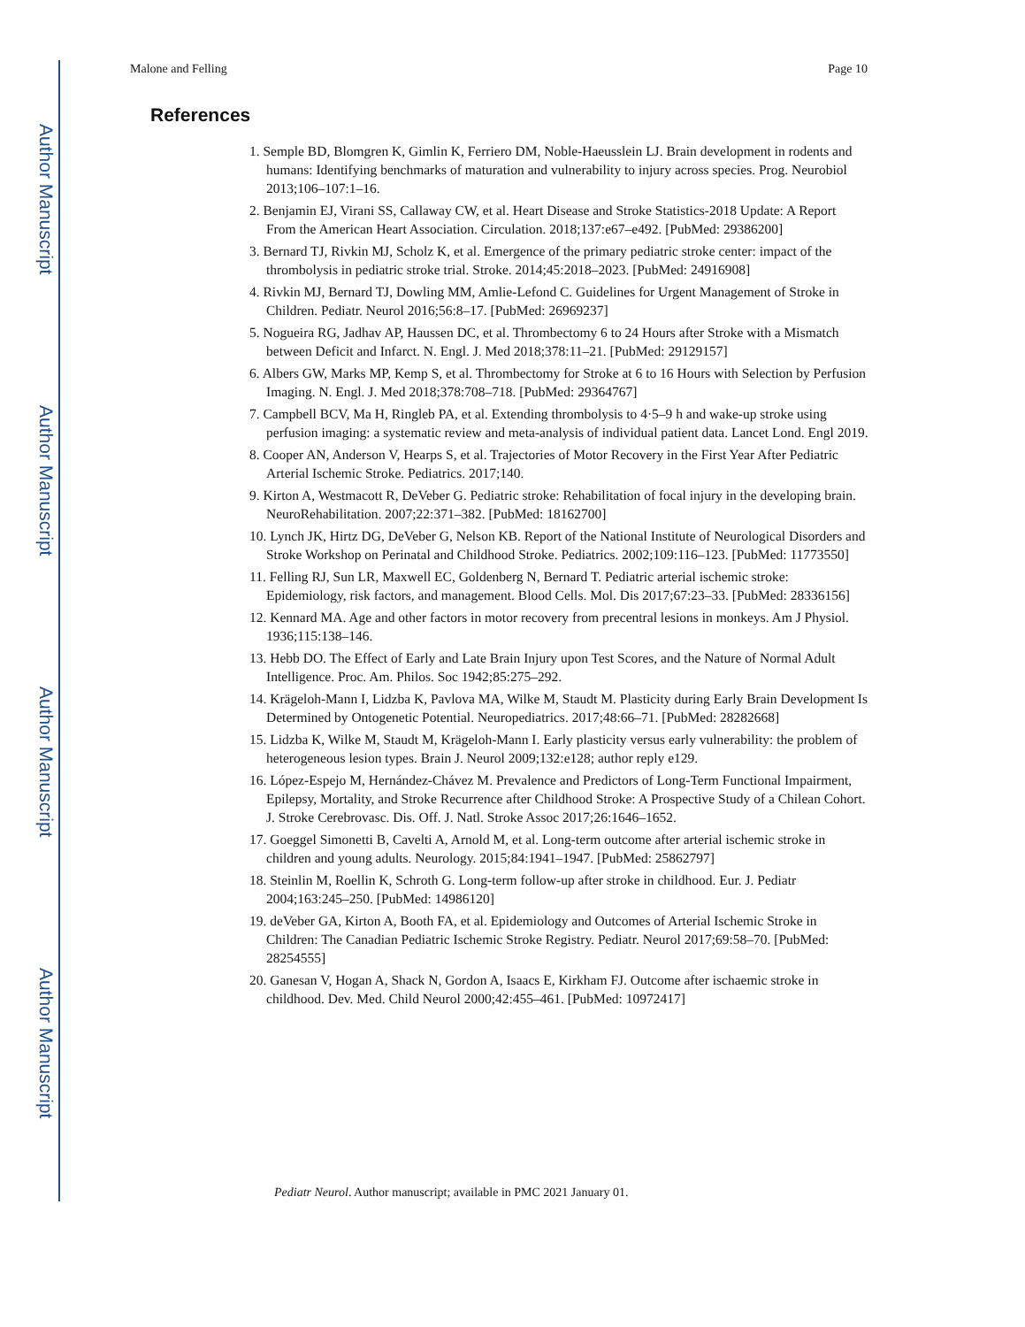Author Manuscript
Author Manuscript
Author Manuscript
Author Manuscript
Malone and Felling Page 10
References
1. Semple BD, Blomgren K, Gimlin K, Ferriero DM, Noble-Haeusslein LJ. Brain development in rodents and humans: Identifying benchmarks of maturation and vulnerability to injury across species. Prog. Neurobiol 2013;106–107:1–16.
2. Benjamin EJ, Virani SS, Callaway CW, et al. Heart Disease and Stroke Statistics-2018 Update: A Report From the American Heart Association. Circulation. 2018;137:e67–e492. [PubMed: 29386200]
3. Bernard TJ, Rivkin MJ, Scholz K, et al. Emergence of the primary pediatric stroke center: impact of the thrombolysis in pediatric stroke trial. Stroke. 2014;45:2018–2023. [PubMed: 24916908]
4. Rivkin MJ, Bernard TJ, Dowling MM, Amlie-Lefond C. Guidelines for Urgent Management of Stroke in Children. Pediatr. Neurol 2016;56:8–17. [PubMed: 26969237]
5. Nogueira RG, Jadhav AP, Haussen DC, et al. Thrombectomy 6 to 24 Hours after Stroke with a Mismatch between Deficit and Infarct. N. Engl. J. Med 2018;378:11–21. [PubMed: 29129157]
6. Albers GW, Marks MP, Kemp S, et al. Thrombectomy for Stroke at 6 to 16 Hours with Selection by Perfusion Imaging. N. Engl. J. Med 2018;378:708–718. [PubMed: 29364767]
7. Campbell BCV, Ma H, Ringleb PA, et al. Extending thrombolysis to 4·5–9 h and wake-up stroke using perfusion imaging: a systematic review and meta-analysis of individual patient data. Lancet Lond. Engl 2019.
8. Cooper AN, Anderson V, Hearps S, et al. Trajectories of Motor Recovery in the First Year After Pediatric Arterial Ischemic Stroke. Pediatrics. 2017;140.
9. Kirton A, Westmacott R, DeVeber G. Pediatric stroke: Rehabilitation of focal injury in the developing brain. NeuroRehabilitation. 2007;22:371–382. [PubMed: 18162700]
10. Lynch JK, Hirtz DG, DeVeber G, Nelson KB. Report of the National Institute of Neurological Disorders and Stroke Workshop on Perinatal and Childhood Stroke. Pediatrics. 2002;109:116–123. [PubMed: 11773550]
11. Felling RJ, Sun LR, Maxwell EC, Goldenberg N, Bernard T. Pediatric arterial ischemic stroke: Epidemiology, risk factors, and management. Blood Cells. Mol. Dis 2017;67:23–33. [PubMed: 28336156]
12. Kennard MA. Age and other factors in motor recovery from precentral lesions in monkeys. Am J Physiol. 1936;115:138–146.
13. Hebb DO. The Effect of Early and Late Brain Injury upon Test Scores, and the Nature of Normal Adult Intelligence. Proc. Am. Philos. Soc 1942;85:275–292.
14. Krägeloh-Mann I, Lidzba K, Pavlova MA, Wilke M, Staudt M. Plasticity during Early Brain Development Is Determined by Ontogenetic Potential. Neuropediatrics. 2017;48:66–71. [PubMed: 28282668]
15. Lidzba K, Wilke M, Staudt M, Krägeloh-Mann I. Early plasticity versus early vulnerability: the problem of heterogeneous lesion types. Brain J. Neurol 2009;132:e128; author reply e129.
16. López-Espejo M, Hernández-Chávez M. Prevalence and Predictors of Long-Term Functional Impairment, Epilepsy, Mortality, and Stroke Recurrence after Childhood Stroke: A Prospective Study of a Chilean Cohort. J. Stroke Cerebrovasc. Dis. Off. J. Natl. Stroke Assoc 2017;26:1646–1652.
17. Goeggel Simonetti B, Cavelti A, Arnold M, et al. Long-term outcome after arterial ischemic stroke in children and young adults. Neurology. 2015;84:1941–1947. [PubMed: 25862797]
18. Steinlin M, Roellin K, Schroth G. Long-term follow-up after stroke in childhood. Eur. J. Pediatr 2004;163:245–250. [PubMed: 14986120]
19. deVeber GA, Kirton A, Booth FA, et al. Epidemiology and Outcomes of Arterial Ischemic Stroke in Children: The Canadian Pediatric Ischemic Stroke Registry. Pediatr. Neurol 2017;69:58–70. [PubMed: 28254555]
20. Ganesan V, Hogan A, Shack N, Gordon A, Isaacs E, Kirkham FJ. Outcome after ischaemic stroke in childhood. Dev. Med. Child Neurol 2000;42:455–461. [PubMed: 10972417]
Pediatr Neurol. Author manuscript; available in PMC 2021 January 01.